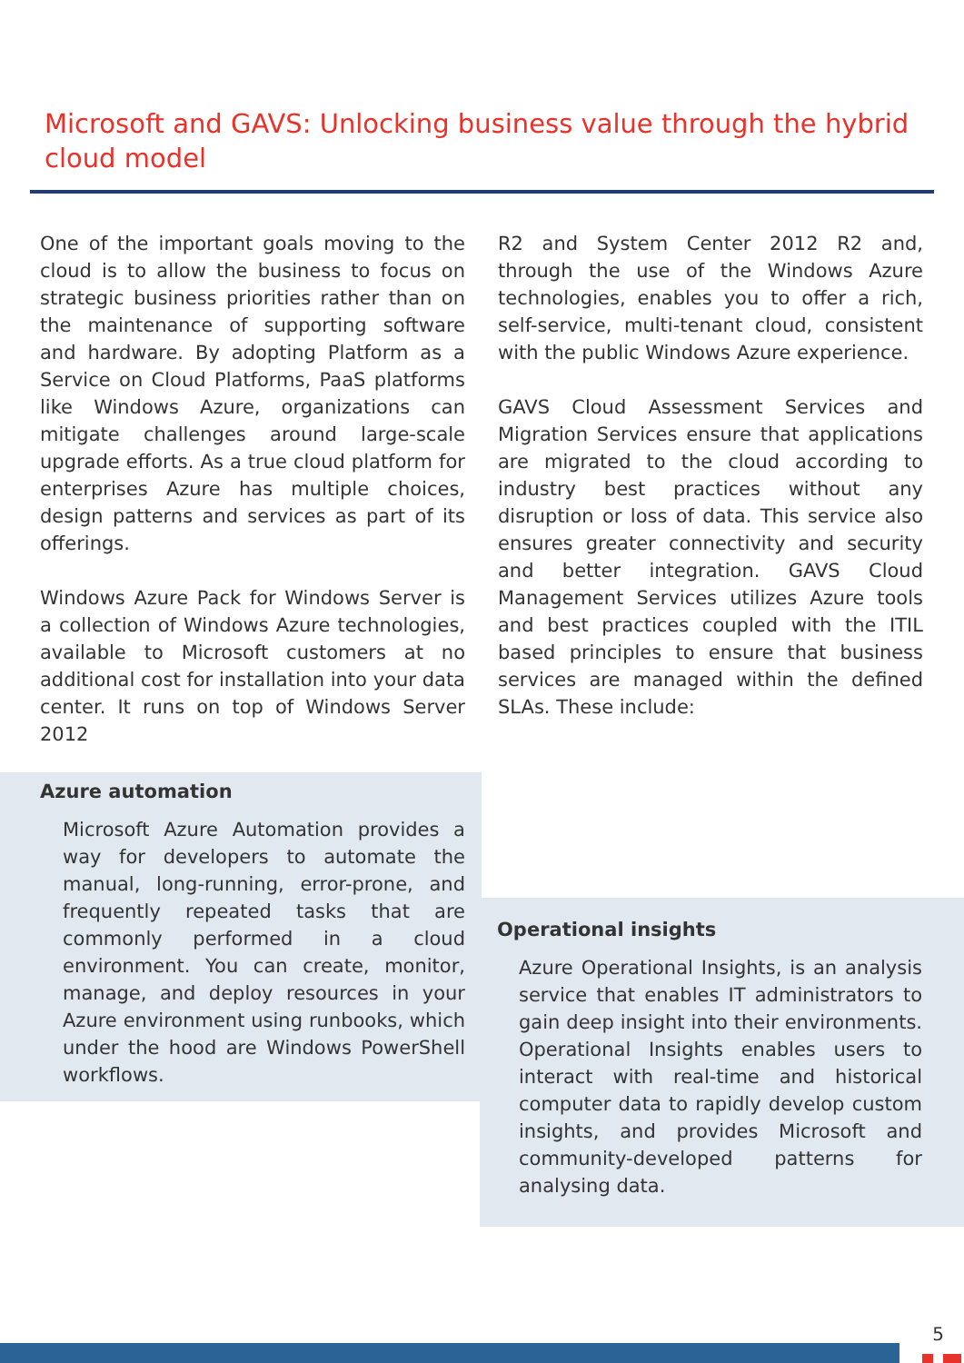Microsoft and GAVS: Unlocking business value through the hybrid cloud model
One of the important goals moving to the cloud is to allow the business to focus on strategic business priorities rather than on the maintenance of supporting software and hardware. By adopting Platform as a Service on Cloud Platforms, PaaS platforms like Windows Azure, organizations can mitigate challenges around large-scale upgrade efforts. As a true cloud platform for enterprises Azure has multiple choices, design patterns and services as part of its offerings.
Windows Azure Pack for Windows Server is a collection of Windows Azure technologies, available to Microsoft customers at no additional cost for installation into your data center. It runs on top of Windows Server 2012
R2 and System Center 2012 R2 and, through the use of the Windows Azure technologies, enables you to offer a rich, self-service, multi-tenant cloud, consistent with the public Windows Azure experience.
GAVS Cloud Assessment Services and Migration Services ensure that applications are migrated to the cloud according to industry best practices without any disruption or loss of data. This service also ensures greater connectivity and security and better integration. GAVS Cloud Management Services utilizes Azure tools and best practices coupled with the ITIL based principles to ensure that business services are managed within the defined SLAs. These include:
Azure automation
Microsoft Azure Automation provides a way for developers to automate the manual, long-running, error-prone, and frequently repeated tasks that are commonly performed in a cloud environment. You can create, monitor, manage, and deploy resources in your Azure environment using runbooks, which under the hood are Windows PowerShell workflows.
Operational insights
Azure Operational Insights, is an analysis service that enables IT administrators to gain deep insight into their environments. Operational Insights enables users to interact with real-time and historical computer data to rapidly develop custom insights, and provides Microsoft and community-developed patterns for analysing data.
5